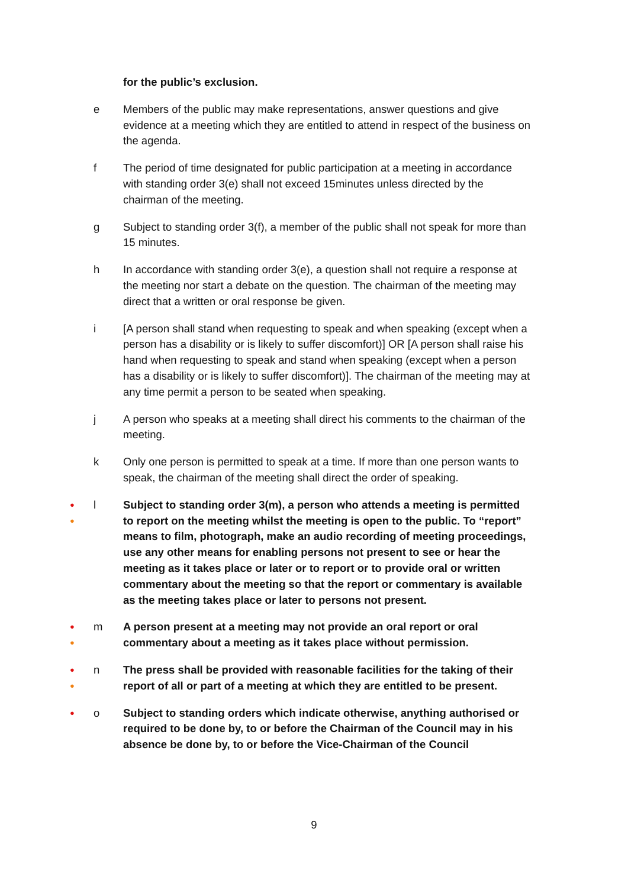for the public’s exclusion.
e Members of the public may make representations, answer questions and give evidence at a meeting which they are entitled to attend in respect of the business on the agenda.
f The period of time designated for public participation at a meeting in accordance with standing order 3(e) shall not exceed 15minutes unless directed by the chairman of the meeting.
g Subject to standing order 3(f), a member of the public shall not speak for more than 15 minutes.
h In accordance with standing order 3(e), a question shall not require a response at the meeting nor start a debate on the question. The chairman of the meeting may direct that a written or oral response be given.
i [A person shall stand when requesting to speak and when speaking (except when a person has a disability or is likely to suffer discomfort)] OR [A person shall raise his hand when requesting to speak and stand when speaking (except when a person has a disability or is likely to suffer discomfort)]. The chairman of the meeting may at any time permit a person to be seated when speaking.
j A person who speaks at a meeting shall direct his comments to the chairman of the meeting.
k Only one person is permitted to speak at a time. If more than one person wants to speak, the chairman of the meeting shall direct the order of speaking.
●
●
l Subject to standing order 3(m), a person who attends a meeting is permitted to report on the meeting whilst the meeting is open to the public. To “report” means to film, photograph, make an audio recording of meeting proceedings, use any other means for enabling persons not present to see or hear the meeting as it takes place or later or to report or to provide oral or written commentary about the meeting so that the report or commentary is available as the meeting takes place or later to persons not present.
●
●
m A person present at a meeting may not provide an oral report or oral commentary about a meeting as it takes place without permission.
●
●
n The press shall be provided with reasonable facilities for the taking of their report of all or part of a meeting at which they are entitled to be present.
●
o Subject to standing orders which indicate otherwise, anything authorised or required to be done by, to or before the Chairman of the Council may in his absence be done by, to or before the Vice-Chairman of the Council
9